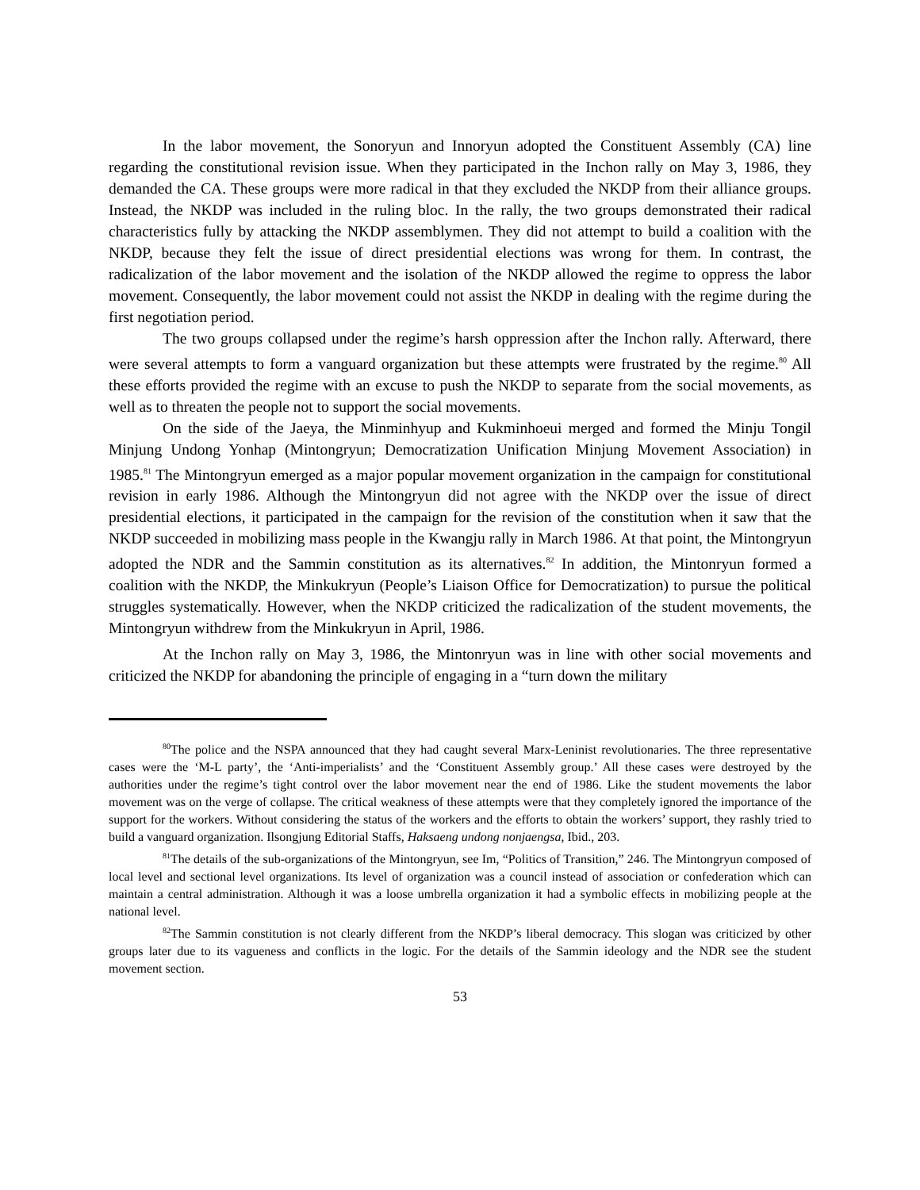In the labor movement, the Sonoryun and Innoryun adopted the Constituent Assembly (CA) line regarding the constitutional revision issue. When they participated in the Inchon rally on May 3, 1986, they demanded the CA. These groups were more radical in that they excluded the NKDP from their alliance groups. Instead, the NKDP was included in the ruling bloc. In the rally, the two groups demonstrated their radical characteristics fully by attacking the NKDP assemblymen. They did not attempt to build a coalition with the NKDP, because they felt the issue of direct presidential elections was wrong for them. In contrast, the radicalization of the labor movement and the isolation of the NKDP allowed the regime to oppress the labor movement. Consequently, the labor movement could not assist the NKDP in dealing with the regime during the first negotiation period.
The two groups collapsed under the regime’s harsh oppression after the Inchon rally. Afterward, there were several attempts to form a vanguard organization but these attempts were frustrated by the regime.<sup>80</sup> All these efforts provided the regime with an excuse to push the NKDP to separate from the social movements, as well as to threaten the people not to support the social movements.
On the side of the Jaeya, the Minminhyup and Kukminhoeui merged and formed the Minju Tongil Minjung Undong Yonhap (Mintongryun; Democratization Unification Minjung Movement Association) in 1985.<sup>81</sup> The Mintongryun emerged as a major popular movement organization in the campaign for constitutional revision in early 1986. Although the Mintongryun did not agree with the NKDP over the issue of direct presidential elections, it participated in the campaign for the revision of the constitution when it saw that the NKDP succeeded in mobilizing mass people in the Kwangju rally in March 1986. At that point, the Mintongryun adopted the NDR and the Sammin constitution as its alternatives.<sup>82</sup> In addition, the Mintonryun formed a coalition with the NKDP, the Minkukryun (People’s Liaison Office for Democratization) to pursue the political struggles systematically. However, when the NKDP criticized the radicalization of the student movements, the Mintongryun withdrew from the Minkukryun in April, 1986.
At the Inchon rally on May 3, 1986, the Mintonryun was in line with other social movements and criticized the NKDP for abandoning the principle of engaging in a “turn down the military
<sup>80</sup> The police and the NSPA announced that they had caught several Marx-Leninist revolutionaries. The three representative cases were the ‘M-L party’, the ‘Anti-imperialists’ and the ‘Constituent Assembly group.’ All these cases were destroyed by the authorities under the regime’s tight control over the labor movement near the end of 1986. Like the student movements the labor movement was on the verge of collapse. The critical weakness of these attempts were that they completely ignored the importance of the support for the workers. Without considering the status of the workers and the efforts to obtain the workers’ support, they rashly tried to build a vanguard organization. Ilsongjung Editorial Staffs, Haksaeng undong nonjaengsa, Ibid., 203.
<sup>81</sup> The details of the sub-organizations of the Mintongryun, see Im, “Politics of Transition,” 246. The Mintongryun composed of local level and sectional level organizations. Its level of organization was a council instead of association or confederation which can maintain a central administration. Although it was a loose umbrella organization it had a symbolic effects in mobilizing people at the national level.
<sup>82</sup> The Sammin constitution is not clearly different from the NKDP’s liberal democracy. This slogan was criticized by other groups later due to its vagueness and conflicts in the logic. For the details of the Sammin ideology and the NDR see the student movement section.
53